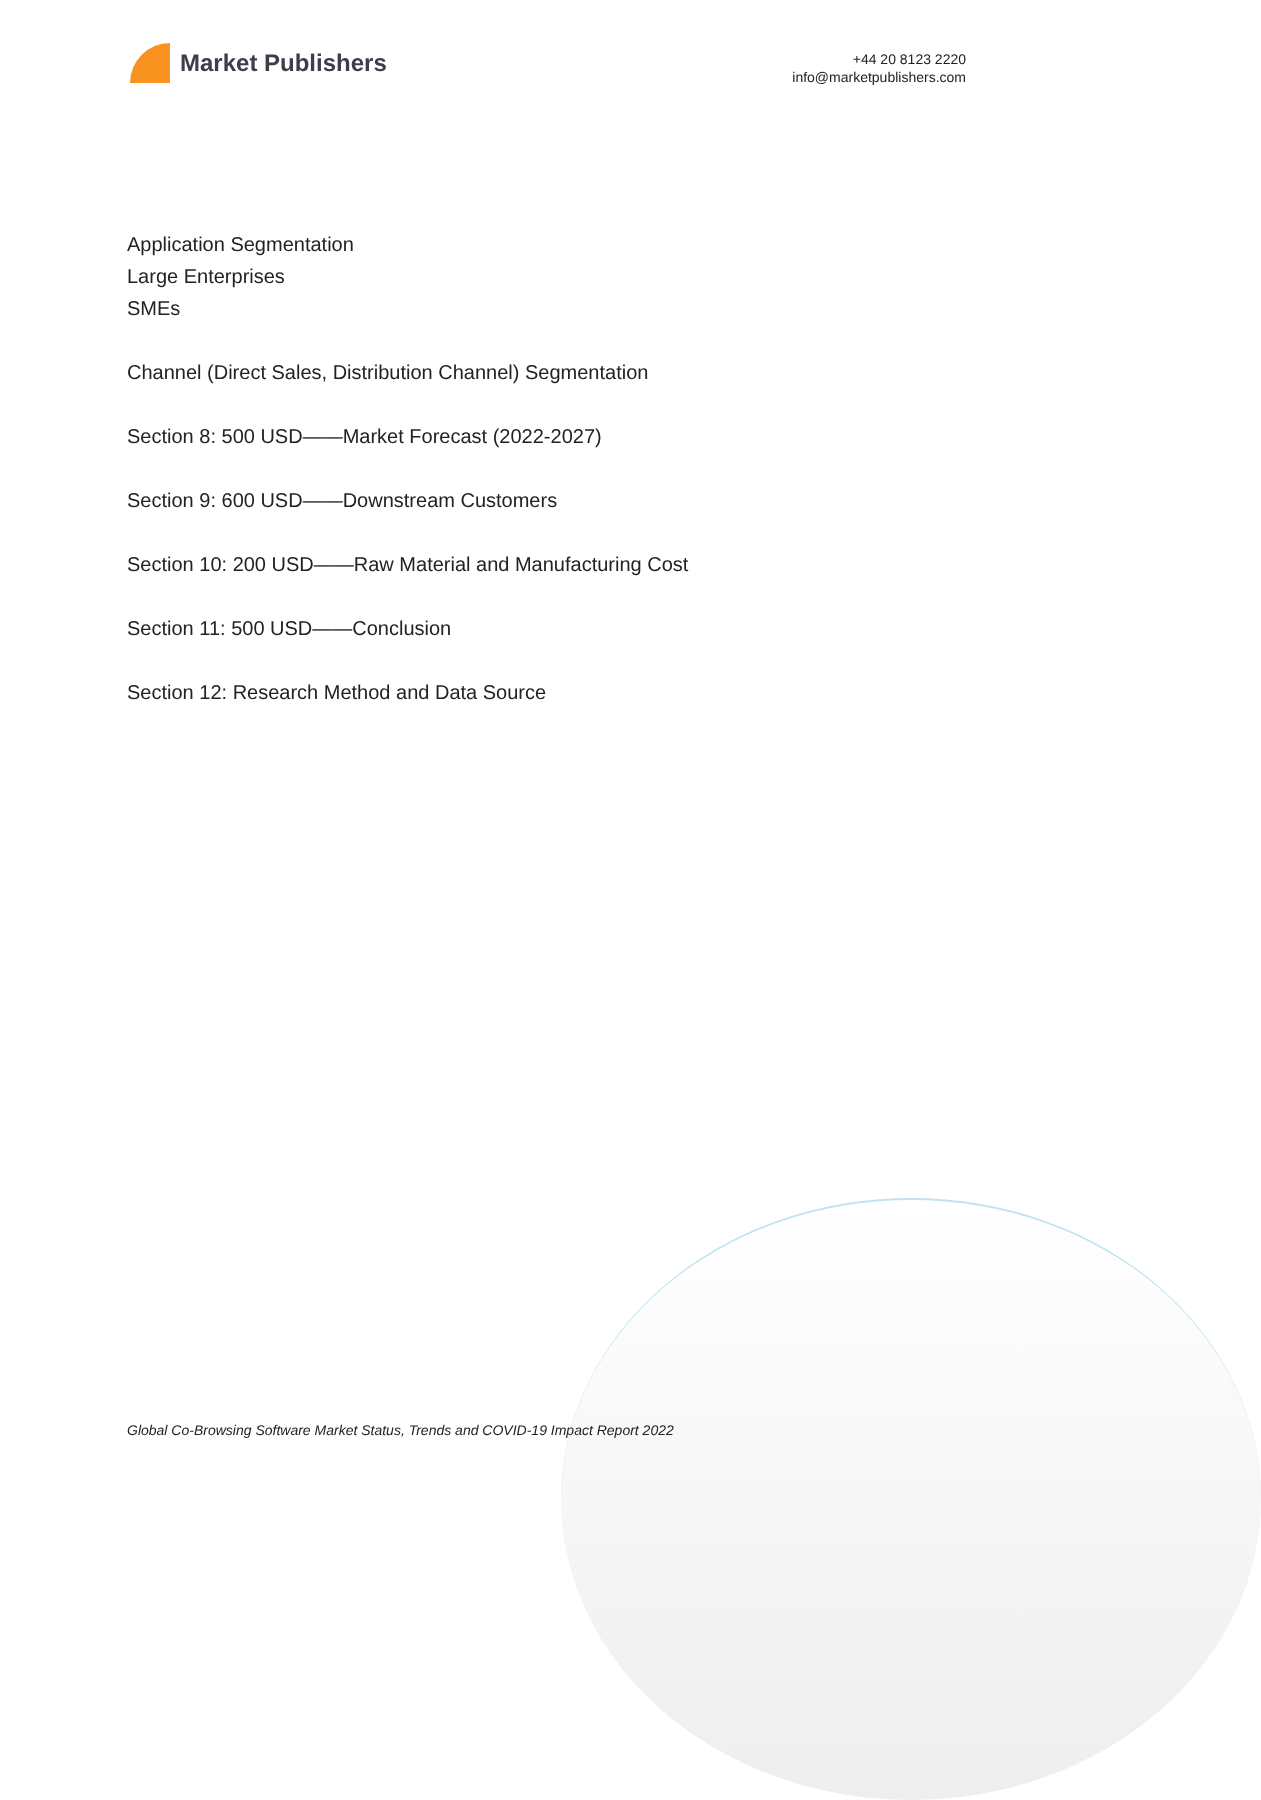Market Publishers
+44 20 8123 2220
info@marketpublishers.com
Application Segmentation
Large Enterprises
SMEs
Channel (Direct Sales, Distribution Channel) Segmentation
Section 8: 500 USD——Market Forecast (2022-2027)
Section 9: 600 USD——Downstream Customers
Section 10: 200 USD——Raw Material and Manufacturing Cost
Section 11: 500 USD——Conclusion
Section 12: Research Method and Data Source
Global Co-Browsing Software Market Status, Trends and COVID-19 Impact Report 2022